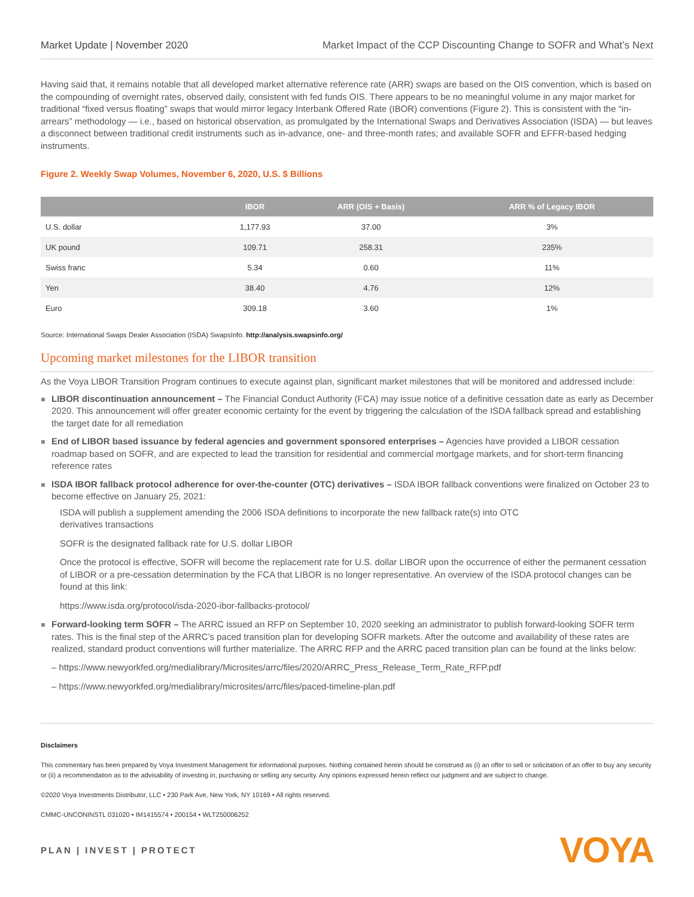Market Update | November 2020 Market Impact of the CCP Discounting Change to SOFR and What’s Next
Having said that, it remains notable that all developed market alternative reference rate (ARR) swaps are based on the OIS convention, which is based on the compounding of overnight rates, observed daily, consistent with fed funds OIS. There appears to be no meaningful volume in any major market for traditional “fixed versus floating” swaps that would mirror legacy Interbank Offered Rate (IBOR) conventions (Figure 2). This is consistent with the “in-arrears” methodology — i.e., based on historical observation, as promulgated by the International Swaps and Derivatives Association (ISDA) — but leaves a disconnect between traditional credit instruments such as in-advance, one- and three-month rates; and available SOFR and EFFR-based hedging instruments.
Figure 2. Weekly Swap Volumes, November 6, 2020, U.S. $ Billions
| | IBOR | ARR (OIS + Basis) | ARR % of Legacy IBOR |
| --- | --- | --- | --- |
| U.S. dollar | 1,177.93 | 37.00 | 3% |
| UK pound | 109.71 | 258.31 | 235% |
| Swiss franc | 5.34 | 0.60 | 11% |
| Yen | 38.40 | 4.76 | 12% |
| Euro | 309.18 | 3.60 | 1% |
Source: International Swaps Dealer Association (ISDA) SwapsInfo. http://analysis.swapsinfo.org/
Upcoming market milestones for the LIBOR transition
As the Voya LIBOR Transition Program continues to execute against plan, significant market milestones that will be monitored and addressed include:
LIBOR discontinuation announcement – The Financial Conduct Authority (FCA) may issue notice of a definitive cessation date as early as December 2020. This announcement will offer greater economic certainty for the event by triggering the calculation of the ISDA fallback spread and establishing the target date for all remediation
End of LIBOR based issuance by federal agencies and government sponsored enterprises – Agencies have provided a LIBOR cessation roadmap based on SOFR, and are expected to lead the transition for residential and commercial mortgage markets, and for short-term financing reference rates
ISDA IBOR fallback protocol adherence for over-the-counter (OTC) derivatives – ISDA IBOR fallback conventions were finalized on October 23 to become effective on January 25, 2021:
ISDA will publish a supplement amending the 2006 ISDA definitions to incorporate the new fallback rate(s) into OTC
derivatives transactions
SOFR is the designated fallback rate for U.S. dollar LIBOR
Once the protocol is effective, SOFR will become the replacement rate for U.S. dollar LIBOR upon the occurrence of either the permanent cessation of LIBOR or a pre-cessation determination by the FCA that LIBOR is no longer representative. An overview of the ISDA protocol changes can be found at this link:
https://www.isda.org/protocol/isda-2020-ibor-fallbacks-protocol/
Forward-looking term SOFR – The ARRC issued an RFP on September 10, 2020 seeking an administrator to publish forward-looking SOFR term rates. This is the final step of the ARRC’s paced transition plan for developing SOFR markets. After the outcome and availability of these rates are realized, standard product conventions will further materialize. The ARRC RFP and the ARRC paced transition plan can be found at the links below:
– https://www.newyorkfed.org/medialibrary/Microsites/arrc/files/2020/ARRC_Press_Release_Term_Rate_RFP.pdf
– https://www.newyorkfed.org/medialibrary/microsites/arrc/files/paced-timeline-plan.pdf
Disclaimers
This commentary has been prepared by Voya Investment Management for informational purposes. Nothing contained herein should be construed as (i) an offer to sell or solicitation of an offer to buy any security or (ii) a recommendation as to the advisability of investing in, purchasing or selling any security. Any opinions expressed herein reflect our judgment and are subject to change.
©2020 Voya Investments Distributor, LLC • 230 Park Ave, New York, NY 10169 • All rights reserved.
CMMC-UNCONINSTL 031020 • IM1415574 • 200154 • WLT250006252
PLAN | INVEST | PROTECT VOYA